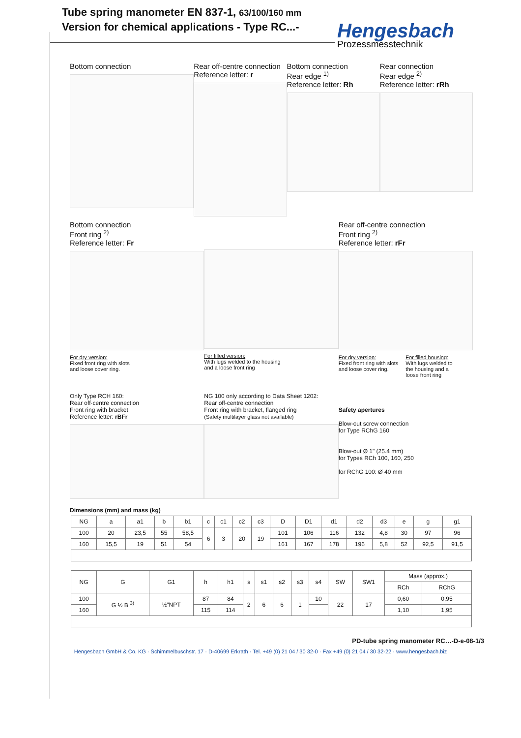Tube spring manometer EN 837-1, 63/100/160 mm
Version for chemical applications - Type RC...-
Hengesbach Prozessmesstechnik
Bottom connection Rear off-centre connection
Reference letter: r
Bottom connection
Rear edge <sup>1)</sup>
Reference letter: Rh
Rear connection
Rear edge <sup>2)</sup>
Reference letter: rRh
Bottom connection
Front ring <sup>2)</sup>
Reference letter: Fr
For dry version:
Fixed front ring with slots
and loose cover ring.
For filled version:
With lugs welded to the housing
and a loose front ring
Rear off-centre connection
Front ring <sup>2)</sup>
Reference letter: rFr
For dry version:
Fixed front ring with slots
and loose cover ring.
For filled housing:
With lugs welded to
the housing and a
loose front ring
Only Type RCH 160:
Rear off-centre connection
Front ring with bracket
Reference letter: rBFr
NG 100 only according to Data Sheet 1202:
Rear off-centre connection
Front ring with bracket, flanged ring
(Safety multilayer glass not available)
Safety apertures
Blow-out screw connection
for Type RChG 160
Blow-out Ø 1" (25.4 mm)
for Types RCh 100, 160, 250
for RChG 100: Ø 40 mm
Dimensions (mm) and mass (kg)
| NG | a | a1 | b | b1 | c | c1 | c2 | c3 | D | D1 | d1 | d2 | d3 | e | g | g1 |
| --- | --- | --- | --- | --- | --- | --- | --- | --- | --- | --- | --- | --- | --- | --- | --- | --- |
| 100 | 20 | 23,5 | 55 | 58,5 | 6 | 3 | 20 | 19 | 101 | 106 | 116 | 132 | 4,8 | 30 | 97 | 96 |
| 160 | 15,5 | 19 | 51 | 54 | | | | | 161 | 167 | 178 | 196 | 5,8 | 52 | 92,5 | 91,5 |
| NG | G | G1 | h | h1 | s | s1 | s2 | s3 | s4 | SW | SW1 | Mass (approx.) | |
| --- | --- | --- | --- | --- | --- | --- | --- | --- | --- | --- | --- | --- | --- |
| | | | | | | | | | | | | RCh | RChG |
| 100 | G ½ B <sup>3)</sup> | ½"NPT | 87 | 84 | 2 | 6 | 6 | 1 | 10 | 22 | 17 | 0,60 | 0,95 |
| 160 | | | 115 | 114 | | | | | | | | 1,10 | 1,95 |
PD-tube spring manometer RC…-D-e-08-1/3
Hengesbach GmbH & Co. KG · Schimmelbuschstr. 17 · D-40699 Erkrath · Tel. +49 (0) 21 04 / 30 32-0 · Fax +49 (0) 21 04 / 30 32-22 · www.hengesbach.biz